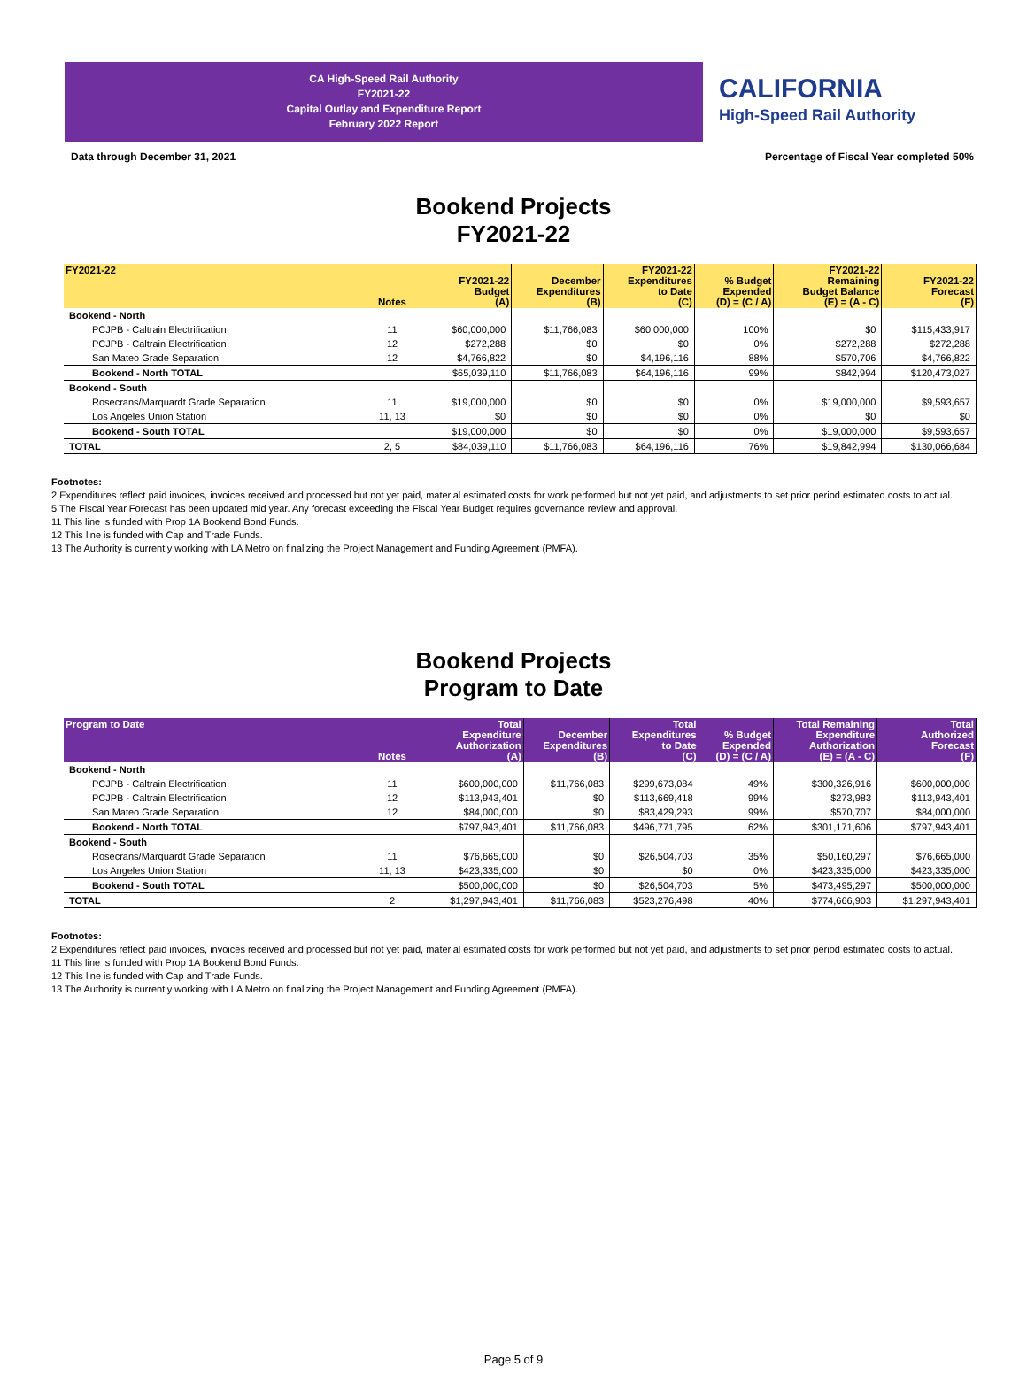CA High-Speed Rail Authority
FY2021-22
Capital Outlay and Expenditure Report
February 2022 Report
CALIFORNIA
High-Speed Rail Authority
Data through December 31, 2021 Percentage of Fiscal Year completed 50%
Bookend Projects
FY2021-22
| FY2021-22 | Notes | FY2021-22 Budget (A) | December Expenditures (B) | FY2021-22 Expenditures to Date (C) | % Budget Expended (D) = (C / A) | FY2021-22 Remaining Budget Balance (E) = (A - C) | FY2021-22 Forecast (F) |
| --- | --- | --- | --- | --- | --- | --- | --- |
| Bookend - North | | | | | | | |
| PCJPB - Caltrain Electrification | 11 | $60,000,000 | $11,766,083 | $60,000,000 | 100% | $0 | $115,433,917 |
| PCJPB - Caltrain Electrification | 12 | $272,288 | $0 | $0 | 0% | $272,288 | $272,288 |
| San Mateo Grade Separation | 12 | $4,766,822 | $0 | $4,196,116 | 88% | $570,706 | $4,766,822 |
| Bookend - North TOTAL | | $65,039,110 | $11,766,083 | $64,196,116 | 99% | $842,994 | $120,473,027 |
| Bookend - South | | | | | | | |
| Rosecrans/Marquardt Grade Separation | 11 | $19,000,000 | $0 | $0 | 0% | $19,000,000 | $9,593,657 |
| Los Angeles Union Station | 11, 13 | $0 | $0 | $0 | 0% | $0 | $0 |
| Bookend - South TOTAL | | $19,000,000 | $0 | $0 | 0% | $19,000,000 | $9,593,657 |
| TOTAL | 2, 5 | $84,039,110 | $11,766,083 | $64,196,116 | 76% | $19,842,994 | $130,066,684 |
Footnotes:
2 Expenditures reflect paid invoices, invoices received and processed but not yet paid, material estimated costs for work performed but not yet paid, and adjustments to set prior period estimated costs to actual.
5 The Fiscal Year Forecast has been updated mid year. Any forecast exceeding the Fiscal Year Budget requires governance review and approval.
11 This line is funded with Prop 1A Bookend Bond Funds.
12 This line is funded with Cap and Trade Funds.
13 The Authority is currently working with LA Metro on finalizing the Project Management and Funding Agreement (PMFA).
Bookend Projects
Program to Date
| Program to Date | Notes | Total Expenditure Authorization (A) | December Expenditures (B) | Total Expenditures to Date (C) | % Budget Expended (D) = (C / A) | Total Remaining Expenditure Authorization (E) = (A - C) | Total Authorized Forecast (F) |
| --- | --- | --- | --- | --- | --- | --- | --- |
| Bookend - North | | | | | | | |
| PCJPB - Caltrain Electrification | 11 | $600,000,000 | $11,766,083 | $299,673,084 | 49% | $300,326,916 | $600,000,000 |
| PCJPB - Caltrain Electrification | 12 | $113,943,401 | $0 | $113,669,418 | 99% | $273,983 | $113,943,401 |
| San Mateo Grade Separation | 12 | $84,000,000 | $0 | $83,429,293 | 99% | $570,707 | $84,000,000 |
| Bookend - North TOTAL | | $797,943,401 | $11,766,083 | $496,771,795 | 62% | $301,171,606 | $797,943,401 |
| Bookend - South | | | | | | | |
| Rosecrans/Marquardt Grade Separation | 11 | $76,665,000 | $0 | $26,504,703 | 35% | $50,160,297 | $76,665,000 |
| Los Angeles Union Station | 11, 13 | $423,335,000 | $0 | $0 | 0% | $423,335,000 | $423,335,000 |
| Bookend - South TOTAL | | $500,000,000 | $0 | $26,504,703 | 5% | $473,495,297 | $500,000,000 |
| TOTAL | 2 | $1,297,943,401 | $11,766,083 | $523,276,498 | 40% | $774,666,903 | $1,297,943,401 |
Footnotes:
2 Expenditures reflect paid invoices, invoices received and processed but not yet paid, material estimated costs for work performed but not yet paid, and adjustments to set prior period estimated costs to actual.
11 This line is funded with Prop 1A Bookend Bond Funds.
12 This line is funded with Cap and Trade Funds.
13 The Authority is currently working with LA Metro on finalizing the Project Management and Funding Agreement (PMFA).
Page 5 of 9